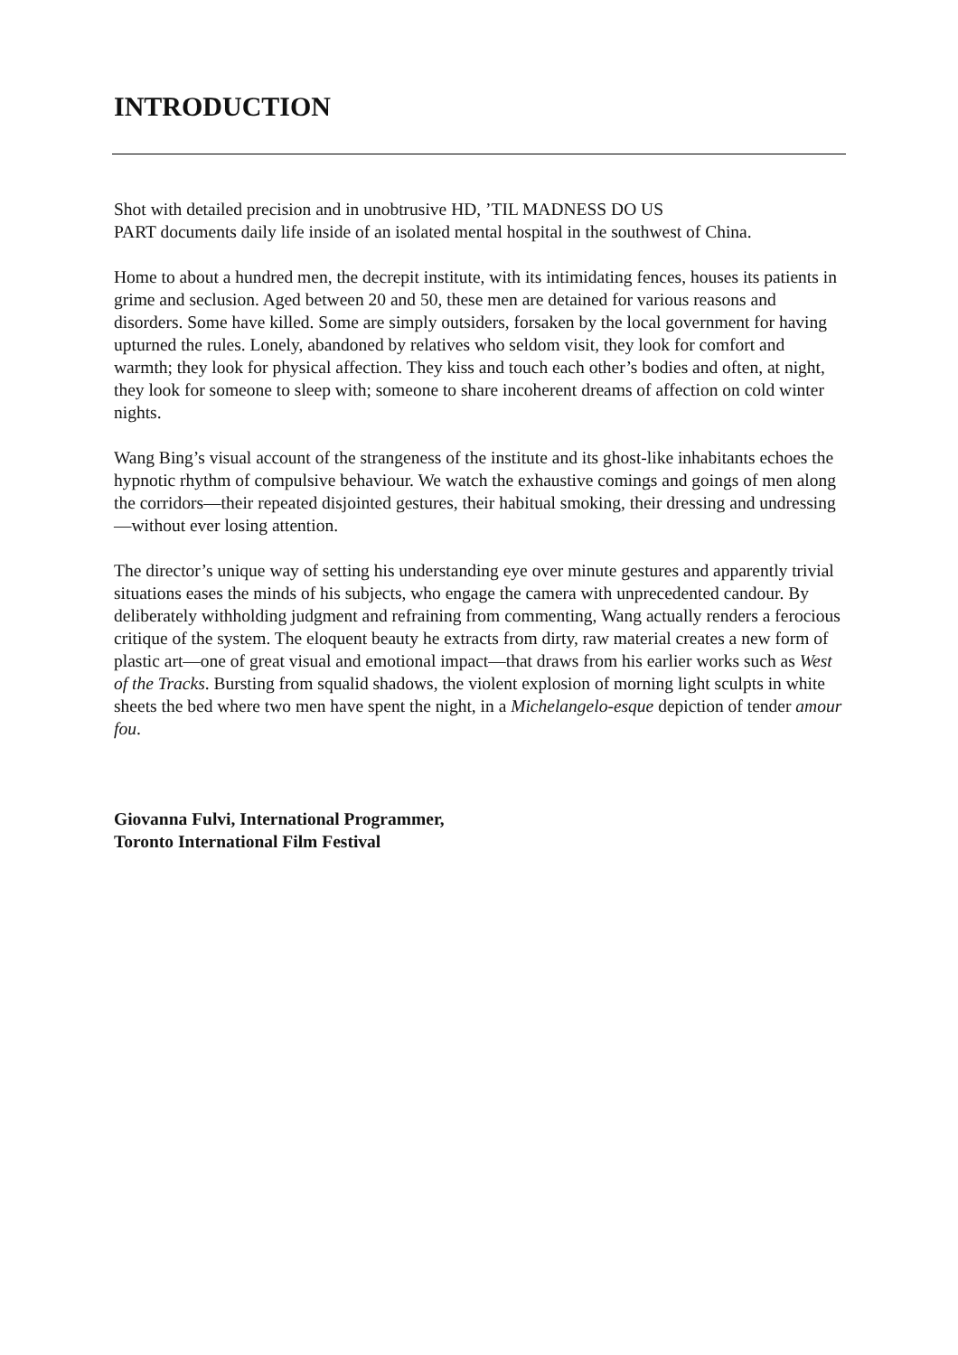INTRODUCTION
Shot with detailed precision and in unobtrusive HD, ’TIL MADNESS DO US
PART documents daily life inside of an isolated mental hospital in the southwest of China.
Home to about a hundred men, the decrepit institute, with its intimidating fences, houses its patients in grime and seclusion. Aged between 20 and 50, these men are detained for various reasons and disorders. Some have killed. Some are simply outsiders, forsaken by the local government for having upturned the rules. Lonely, abandoned by relatives who seldom visit, they look for comfort and warmth; they look for physical affection. They kiss and touch each other’s bodies and often, at night, they look for someone to sleep with; someone to share incoherent dreams of affection on cold winter nights.
Wang Bing’s visual account of the strangeness of the institute and its ghost-like inhabitants echoes the hypnotic rhythm of compulsive behaviour. We watch the exhaustive comings and goings of men along the corridors—their repeated disjointed gestures, their habitual smoking, their dressing and undressing—without ever losing attention.
The director’s unique way of setting his understanding eye over minute gestures and apparently trivial situations eases the minds of his subjects, who engage the camera with unprecedented candour. By deliberately withholding judgment and refraining from commenting, Wang actually renders a ferocious critique of the system. The eloquent beauty he extracts from dirty, raw material creates a new form of plastic art—one of great visual and emotional impact—that draws from his earlier works such as West of the Tracks. Bursting from squalid shadows, the violent explosion of morning light sculpts in white sheets the bed where two men have spent the night, in a Michelangelo-esque depiction of tender amour fou.
Giovanna Fulvi, International Programmer,
Toronto International Film Festival